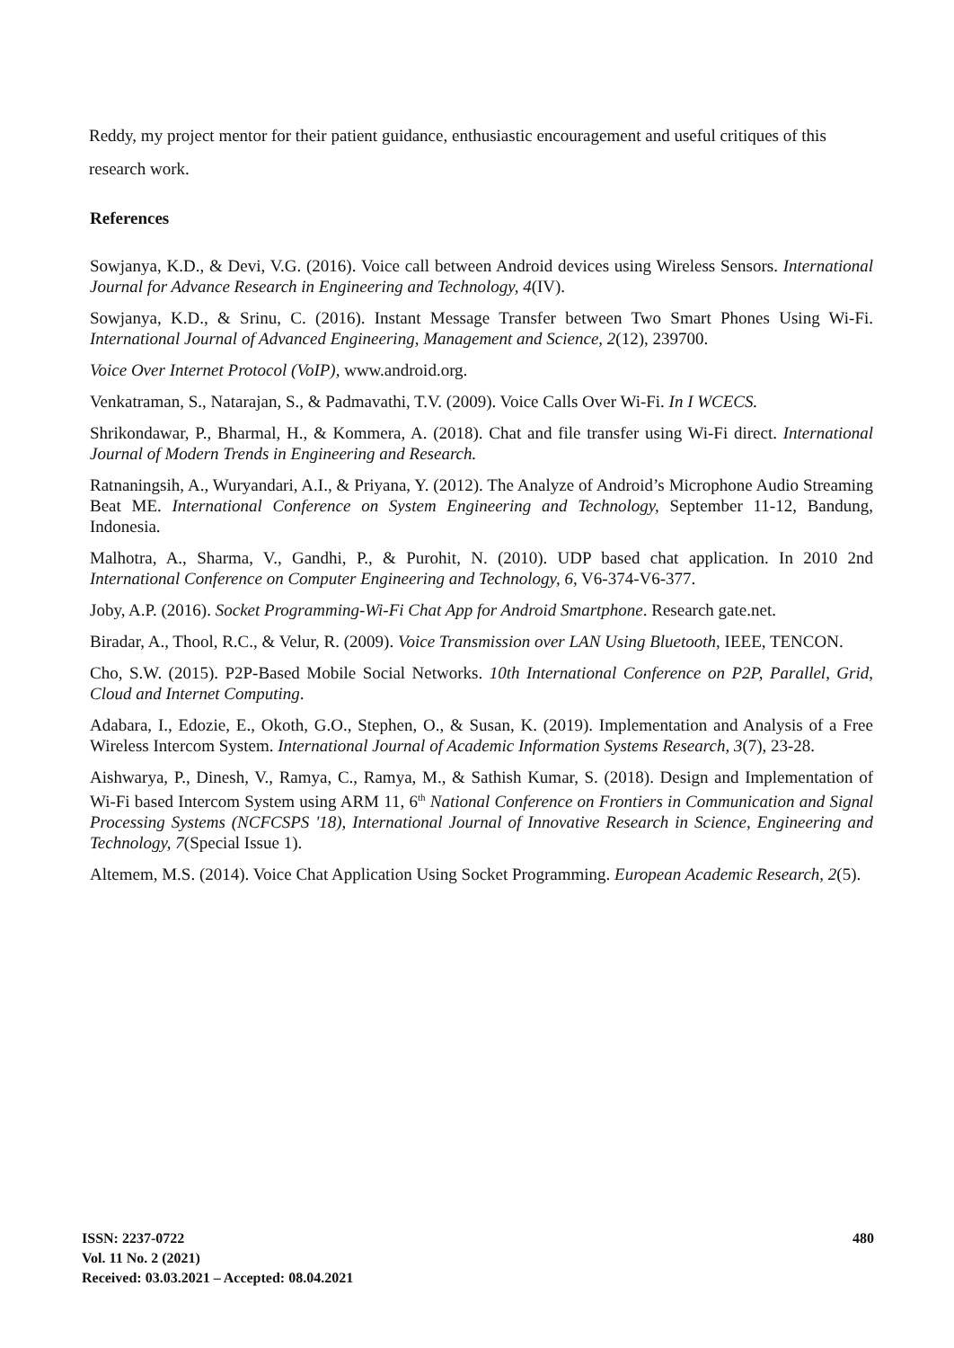Reddy, my project mentor for their patient guidance, enthusiastic encouragement and useful critiques of this research work.
References
Sowjanya, K.D., & Devi, V.G. (2016). Voice call between Android devices using Wireless Sensors. International Journal for Advance Research in Engineering and Technology, 4(IV).
Sowjanya, K.D., & Srinu, C. (2016). Instant Message Transfer between Two Smart Phones Using Wi-Fi. International Journal of Advanced Engineering, Management and Science, 2(12), 239700.
Voice Over Internet Protocol (VoIP), www.android.org.
Venkatraman, S., Natarajan, S., & Padmavathi, T.V. (2009). Voice Calls Over Wi-Fi. In I WCECS.
Shrikondawar, P., Bharmal, H., & Kommera, A. (2018). Chat and file transfer using Wi-Fi direct. International Journal of Modern Trends in Engineering and Research.
Ratnaningsih, A., Wuryandari, A.I., & Priyana, Y. (2012). The Analyze of Android’s Microphone Audio Streaming Beat ME. International Conference on System Engineering and Technology, September 11-12, Bandung, Indonesia.
Malhotra, A., Sharma, V., Gandhi, P., & Purohit, N. (2010). UDP based chat application. In 2010 2nd International Conference on Computer Engineering and Technology, 6, V6-374-V6-377.
Joby, A.P. (2016). Socket Programming-Wi-Fi Chat App for Android Smartphone. Research gate.net.
Biradar, A., Thool, R.C., & Velur, R. (2009). Voice Transmission over LAN Using Bluetooth, IEEE, TENCON.
Cho, S.W. (2015). P2P-Based Mobile Social Networks. 10th International Conference on P2P, Parallel, Grid, Cloud and Internet Computing.
Adabara, I., Edozie, E., Okoth, G.O., Stephen, O., & Susan, K. (2019). Implementation and Analysis of a Free Wireless Intercom System. International Journal of Academic Information Systems Research, 3(7), 23-28.
Aishwarya, P., Dinesh, V., Ramya, C., Ramya, M., & Sathish Kumar, S. (2018). Design and Implementation of Wi-Fi based Intercom System using ARM 11, 6<sup>th</sup> National Conference on Frontiers in Communication and Signal Processing Systems (NCFCSPS '18), International Journal of Innovative Research in Science, Engineering and Technology, 7(Special Issue 1).
Altemem, M.S. (2014). Voice Chat Application Using Socket Programming. European Academic Research, 2(5).
ISSN: 2237-0722
Vol. 11 No. 2 (2021)
Received: 03.03.2021 – Accepted: 08.04.2021
480